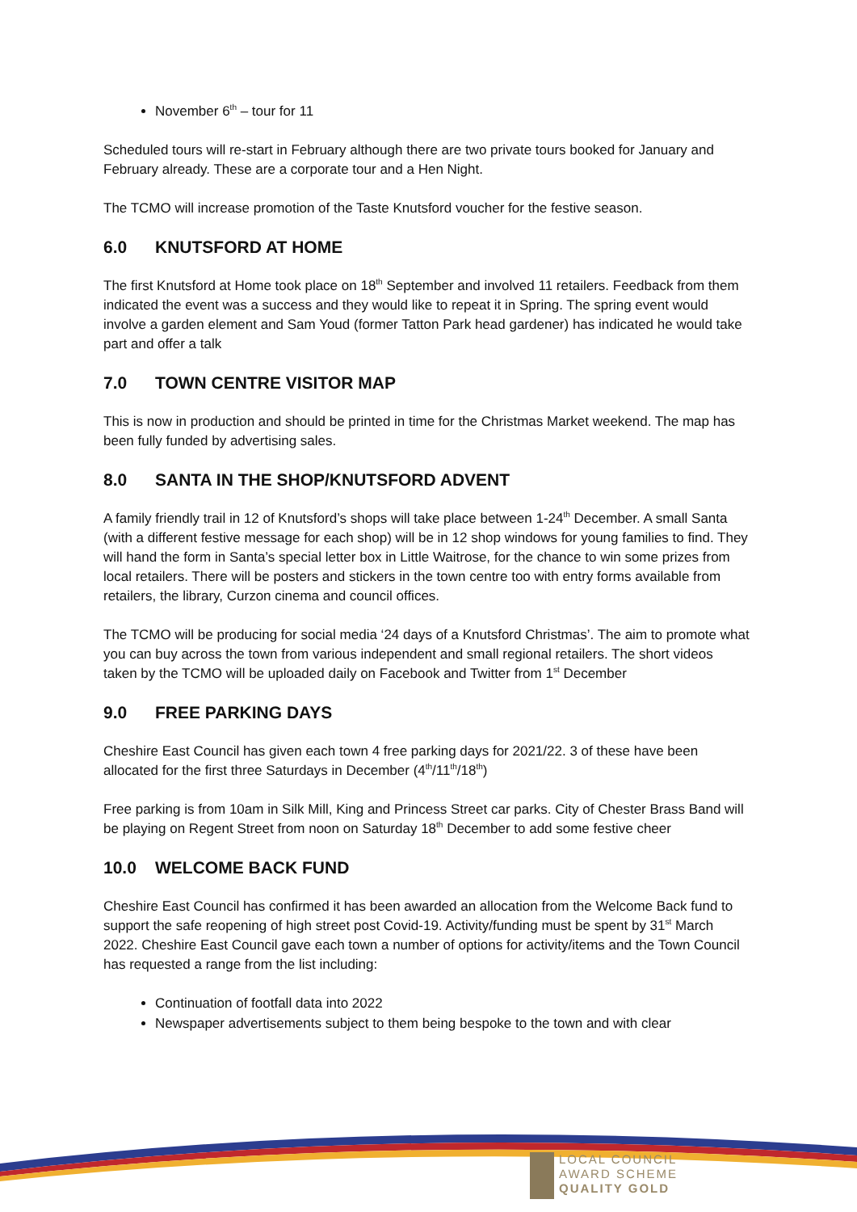November 6<sup>th</sup> – tour for 11
Scheduled tours will re-start in February although there are two private tours booked for January and February already. These are a corporate tour and a Hen Night.
The TCMO will increase promotion of the Taste Knutsford voucher for the festive season.
6.0 KNUTSFORD AT HOME
The first Knutsford at Home took place on 18<sup>th</sup> September and involved 11 retailers. Feedback from them indicated the event was a success and they would like to repeat it in Spring. The spring event would involve a garden element and Sam Youd (former Tatton Park head gardener) has indicated he would take part and offer a talk
7.0 TOWN CENTRE VISITOR MAP
This is now in production and should be printed in time for the Christmas Market weekend. The map has been fully funded by advertising sales.
8.0 SANTA IN THE SHOP/KNUTSFORD ADVENT
A family friendly trail in 12 of Knutsford’s shops will take place between 1-24<sup>th</sup> December. A small Santa (with a different festive message for each shop) will be in 12 shop windows for young families to find. They will hand the form in Santa’s special letter box in Little Waitrose, for the chance to win some prizes from local retailers. There will be posters and stickers in the town centre too with entry forms available from retailers, the library, Curzon cinema and council offices.
The TCMO will be producing for social media ‘24 days of a Knutsford Christmas’. The aim to promote what you can buy across the town from various independent and small regional retailers. The short videos taken by the TCMO will be uploaded daily on Facebook and Twitter from 1<sup>st</sup> December
9.0 FREE PARKING DAYS
Cheshire East Council has given each town 4 free parking days for 2021/22. 3 of these have been allocated for the first three Saturdays in December (4<sup>th</sup>/11<sup>th</sup>/18<sup>th</sup>)
Free parking is from 10am in Silk Mill, King and Princess Street car parks. City of Chester Brass Band will be playing on Regent Street from noon on Saturday 18<sup>th</sup> December to add some festive cheer
10.0 WELCOME BACK FUND
Cheshire East Council has confirmed it has been awarded an allocation from the Welcome Back fund to support the safe reopening of high street post Covid-19. Activity/funding must be spent by 31<sup>st</sup> March 2022. Cheshire East Council gave each town a number of options for activity/items and the Town Council has requested a range from the list including:
Continuation of footfall data into 2022
Newspaper advertisements subject to them being bespoke to the town and with clear
LOCAL COUNCIL
AWARD SCHEME
QUALITY GOLD